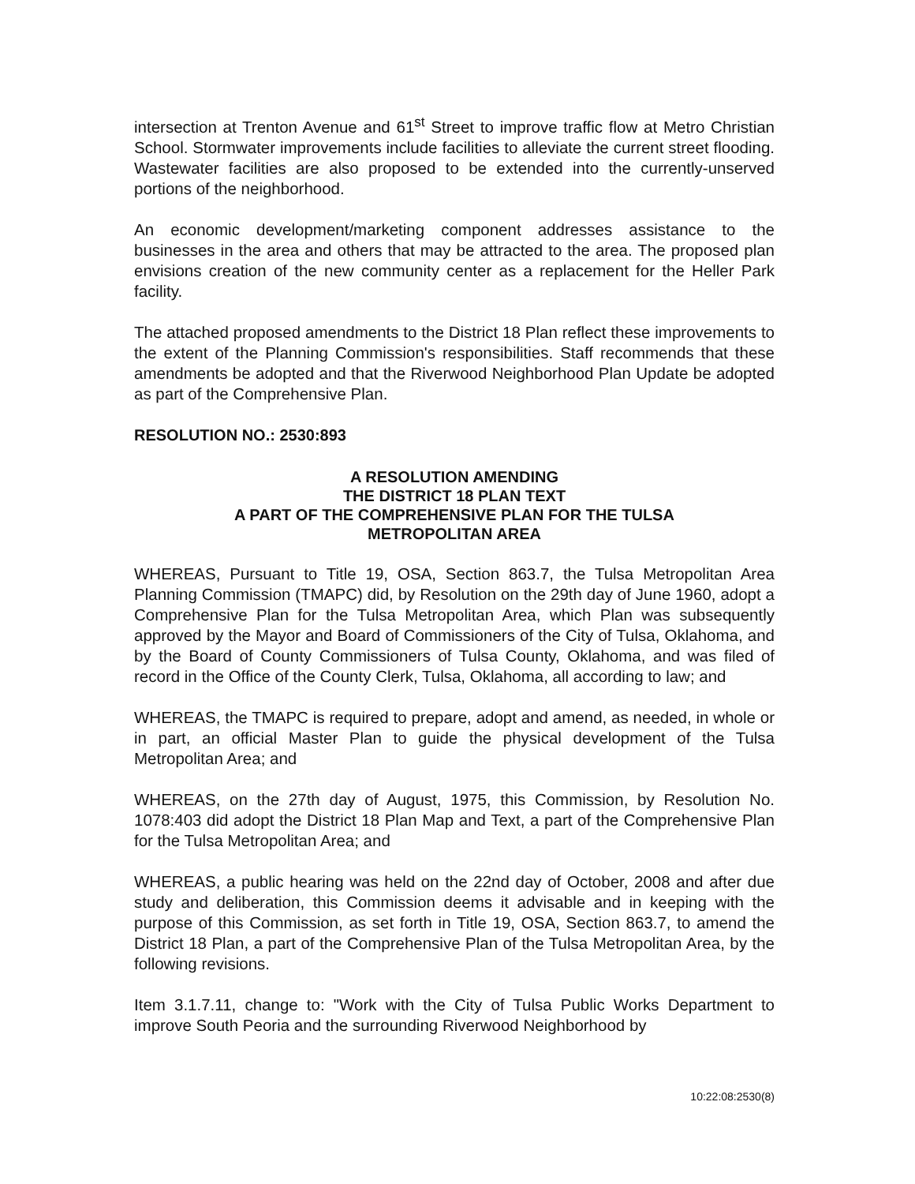intersection at Trenton Avenue and 61<sup>st</sup> Street to improve traffic flow at Metro Christian School. Stormwater improvements include facilities to alleviate the current street flooding. Wastewater facilities are also proposed to be extended into the currently-unserved portions of the neighborhood.
An economic development/marketing component addresses assistance to the businesses in the area and others that may be attracted to the area. The proposed plan envisions creation of the new community center as a replacement for the Heller Park facility.
The attached proposed amendments to the District 18 Plan reflect these improvements to the extent of the Planning Commission's responsibilities. Staff recommends that these amendments be adopted and that the Riverwood Neighborhood Plan Update be adopted as part of the Comprehensive Plan.
RESOLUTION NO.: 2530:893
A RESOLUTION AMENDING
THE DISTRICT 18 PLAN TEXT
A PART OF THE COMPREHENSIVE PLAN FOR THE TULSA
METROPOLITAN AREA
WHEREAS, Pursuant to Title 19, OSA, Section 863.7, the Tulsa Metropolitan Area Planning Commission (TMAPC) did, by Resolution on the 29th day of June 1960, adopt a Comprehensive Plan for the Tulsa Metropolitan Area, which Plan was subsequently approved by the Mayor and Board of Commissioners of the City of Tulsa, Oklahoma, and by the Board of County Commissioners of Tulsa County, Oklahoma, and was filed of record in the Office of the County Clerk, Tulsa, Oklahoma, all according to law; and
WHEREAS, the TMAPC is required to prepare, adopt and amend, as needed, in whole or in part, an official Master Plan to guide the physical development of the Tulsa Metropolitan Area; and
WHEREAS, on the 27th day of August, 1975, this Commission, by Resolution No. 1078:403 did adopt the District 18 Plan Map and Text, a part of the Comprehensive Plan for the Tulsa Metropolitan Area; and
WHEREAS, a public hearing was held on the 22nd day of October, 2008 and after due study and deliberation, this Commission deems it advisable and in keeping with the purpose of this Commission, as set forth in Title 19, OSA, Section 863.7, to amend the District 18 Plan, a part of the Comprehensive Plan of the Tulsa Metropolitan Area, by the following revisions.
Item 3.1.7.11, change to: "Work with the City of Tulsa Public Works Department to improve South Peoria and the surrounding Riverwood Neighborhood by
10:22:08:2530(8)